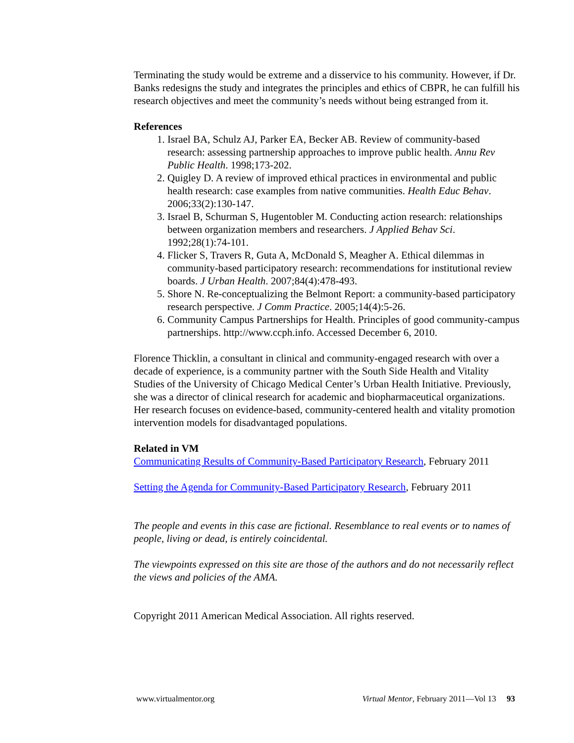Terminating the study would be extreme and a disservice to his community. However, if Dr. Banks redesigns the study and integrates the principles and ethics of CBPR, he can fulfill his research objectives and meet the community’s needs without being estranged from it.
References
1. Israel BA, Schulz AJ, Parker EA, Becker AB. Review of community-based research: assessing partnership approaches to improve public health. Annu Rev Public Health. 1998;173-202.
2. Quigley D. A review of improved ethical practices in environmental and public health research: case examples from native communities. Health Educ Behav. 2006;33(2):130-147.
3. Israel B, Schurman S, Hugentobler M. Conducting action research: relationships between organization members and researchers. J Applied Behav Sci. 1992;28(1):74-101.
4. Flicker S, Travers R, Guta A, McDonald S, Meagher A. Ethical dilemmas in community-based participatory research: recommendations for institutional review boards. J Urban Health. 2007;84(4):478-493.
5. Shore N. Re-conceptualizing the Belmont Report: a community-based participatory research perspective. J Comm Practice. 2005;14(4):5-26.
6. Community Campus Partnerships for Health. Principles of good community-campus partnerships. http://www.ccph.info. Accessed December 6, 2010.
Florence Thicklin, a consultant in clinical and community-engaged research with over a decade of experience, is a community partner with the South Side Health and Vitality Studies of the University of Chicago Medical Center’s Urban Health Initiative. Previously, she was a director of clinical research for academic and biopharmaceutical organizations. Her research focuses on evidence-based, community-centered health and vitality promotion intervention models for disadvantaged populations.
Related in VM
Communicating Results of Community-Based Participatory Research, February 2011
Setting the Agenda for Community-Based Participatory Research, February 2011
The people and events in this case are fictional. Resemblance to real events or to names of people, living or dead, is entirely coincidental.
The viewpoints expressed on this site are those of the authors and do not necessarily reflect the views and policies of the AMA.
Copyright 2011 American Medical Association. All rights reserved.
www.virtualmentor.org Virtual Mentor, February 2011—Vol 13 93